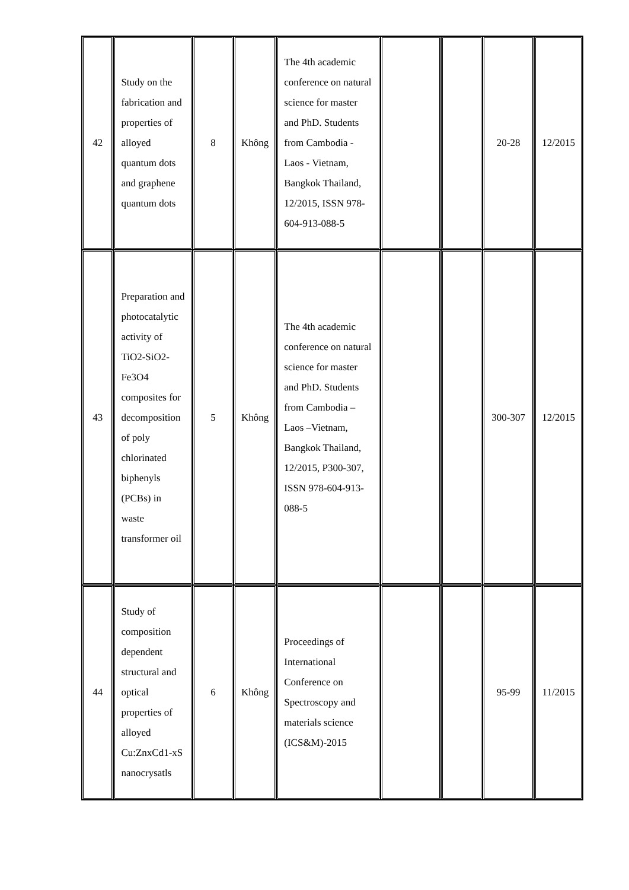| 42 | Study on the fabrication and properties of alloyed quantum dots and graphene quantum dots | 8 | Không | The 4th academic conference on natural science for master and PhD. Students from Cambodia - Laos - Vietnam, Bangkok Thailand, 12/2015, ISSN 978-604-913-088-5 | | | 20-28 | 12/2015 |
| 43 | Preparation and photocatalytic activity of TiO2-SiO2-Fe3O4 composites for decomposition of poly chlorinated biphenyls (PCBs) in waste transformer oil | 5 | Không | The 4th academic conference on natural science for master and PhD. Students from Cambodia – Laos –Vietnam, Bangkok Thailand, 12/2015, P300-307, ISSN 978-604-913-088-5 | | | 300-307 | 12/2015 |
| 44 | Study of composition dependent structural and optical properties of alloyed Cu:ZnxCd1-xS nanocrysatls | 6 | Không | Proceedings of International Conference on Spectroscopy and materials science (ICS&M)-2015 | | | 95-99 | 11/2015 |